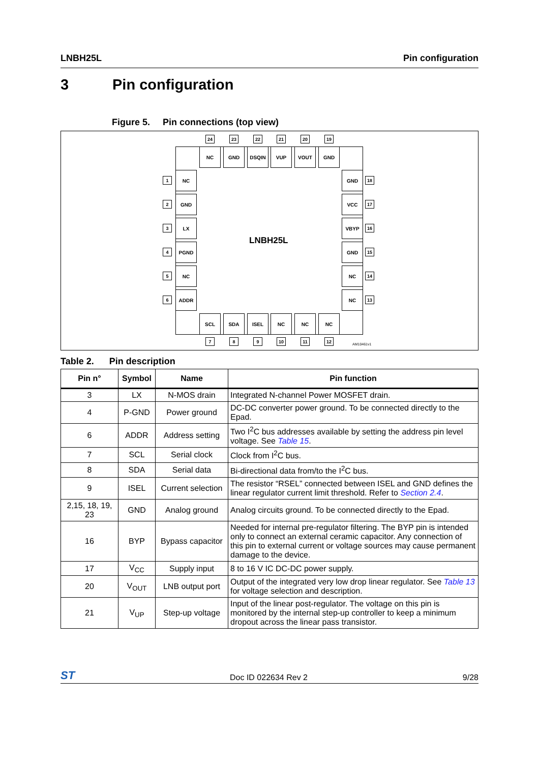LNBH25L Pin configuration
3 Pin configuration
Figure 5. Pin connections (top view)
LNBH25L
24 23 22 21 20 19
NC GND DSQIN VUP VOUT GND
1
NC
2
GND
3
LX
4
PGND
5
NC
6
ADDR
GND
18
VCC
17
VBYP
16
GND
15
NC
14
NC
13
SCL SDA ISEL NC NC NC
7 8 9 10 11 12
AM10461v1
Table 2. Pin description
| Pin n° | Symbol | Name | Pin function |
| --- | --- | --- | --- |
| 3 | LX | N-MOS drain | Integrated N-channel Power MOSFET drain. |
| 4 | P-GND | Power ground | DC-DC converter power ground. To be connected directly to the Epad. |
| 6 | ADDR | Address setting | Two I<sup>2</sup>C bus addresses available by setting the address pin level voltage. See Table 15 . |
| 7 | SCL | Serial clock | Clock from I<sup>2</sup>C bus. |
| 8 | SDA | Serial data | Bi-directional data from/to the I<sup>2</sup>C bus. |
| 9 | ISEL | Current selection | The resistor “RSEL” connected between ISEL and GND defines the linear regulator current limit threshold. Refer to Section 2.4 . |
| 2,15, 18, 19, 23 | GND | Analog ground | Analog circuits ground. To be connected directly to the Epad. |
| 16 | BYP | Bypass capacitor | Needed for internal pre-regulator filtering. The BYP pin is intended only to connect an external ceramic capacitor. Any connection of this pin to external current or voltage sources may cause permanent damage to the device. |
| 17 | V<sub>CC</sub> | Supply input | 8 to 16 V IC DC-DC power supply. |
| 20 | V<sub>OUT</sub> | LNB output port | Output of the integrated very low drop linear regulator. See Table 13 for voltage selection and description. |
| 21 | V<sub>UP</sub> | Step-up voltage | Input of the linear post-regulator. The voltage on this pin is monitored by the internal step-up controller to keep a minimum dropout across the linear pass transistor. |
ST Doc ID 022634 Rev 2 9/28